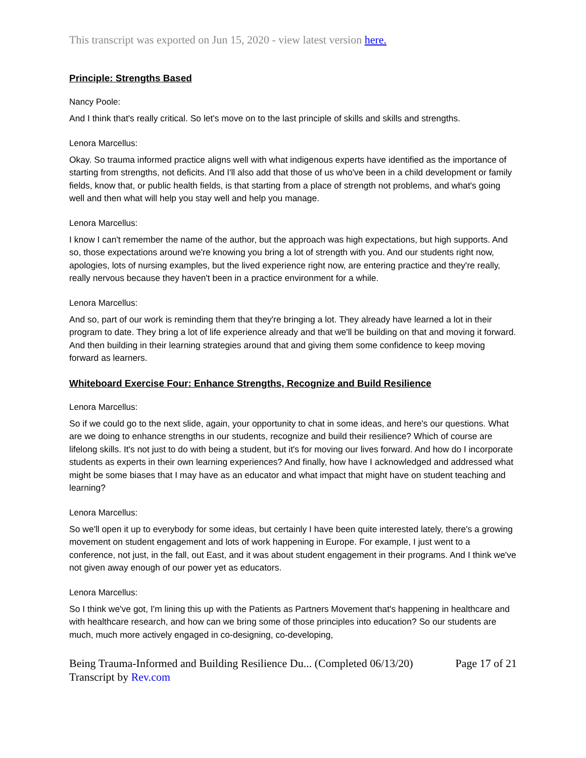This transcript was exported on Jun 15, 2020 - view latest version here.
Principle: Strengths Based
Nancy Poole:
And I think that's really critical. So let's move on to the last principle of skills and skills and strengths.
Lenora Marcellus:
Okay. So trauma informed practice aligns well with what indigenous experts have identified as the importance of starting from strengths, not deficits. And I'll also add that those of us who've been in a child development or family fields, know that, or public health fields, is that starting from a place of strength not problems, and what's going well and then what will help you stay well and help you manage.
Lenora Marcellus:
I know I can't remember the name of the author, but the approach was high expectations, but high supports. And so, those expectations around we're knowing you bring a lot of strength with you. And our students right now, apologies, lots of nursing examples, but the lived experience right now, are entering practice and they're really, really nervous because they haven't been in a practice environment for a while.
Lenora Marcellus:
And so, part of our work is reminding them that they're bringing a lot. They already have learned a lot in their program to date. They bring a lot of life experience already and that we'll be building on that and moving it forward. And then building in their learning strategies around that and giving them some confidence to keep moving forward as learners.
Whiteboard Exercise Four: Enhance Strengths, Recognize and Build Resilience
Lenora Marcellus:
So if we could go to the next slide, again, your opportunity to chat in some ideas, and here's our questions. What are we doing to enhance strengths in our students, recognize and build their resilience? Which of course are lifelong skills. It's not just to do with being a student, but it's for moving our lives forward. And how do I incorporate students as experts in their own learning experiences? And finally, how have I acknowledged and addressed what might be some biases that I may have as an educator and what impact that might have on student teaching and learning?
Lenora Marcellus:
So we'll open it up to everybody for some ideas, but certainly I have been quite interested lately, there's a growing movement on student engagement and lots of work happening in Europe. For example, I just went to a conference, not just, in the fall, out East, and it was about student engagement in their programs. And I think we've not given away enough of our power yet as educators.
Lenora Marcellus:
So I think we've got, I'm lining this up with the Patients as Partners Movement that's happening in healthcare and with healthcare research, and how can we bring some of those principles into education? So our students are much, much more actively engaged in co-designing, co-developing,
Being Trauma-Informed and Building Resilience Du... (Completed 06/13/20) Page 17 of 21
Transcript by Rev.com